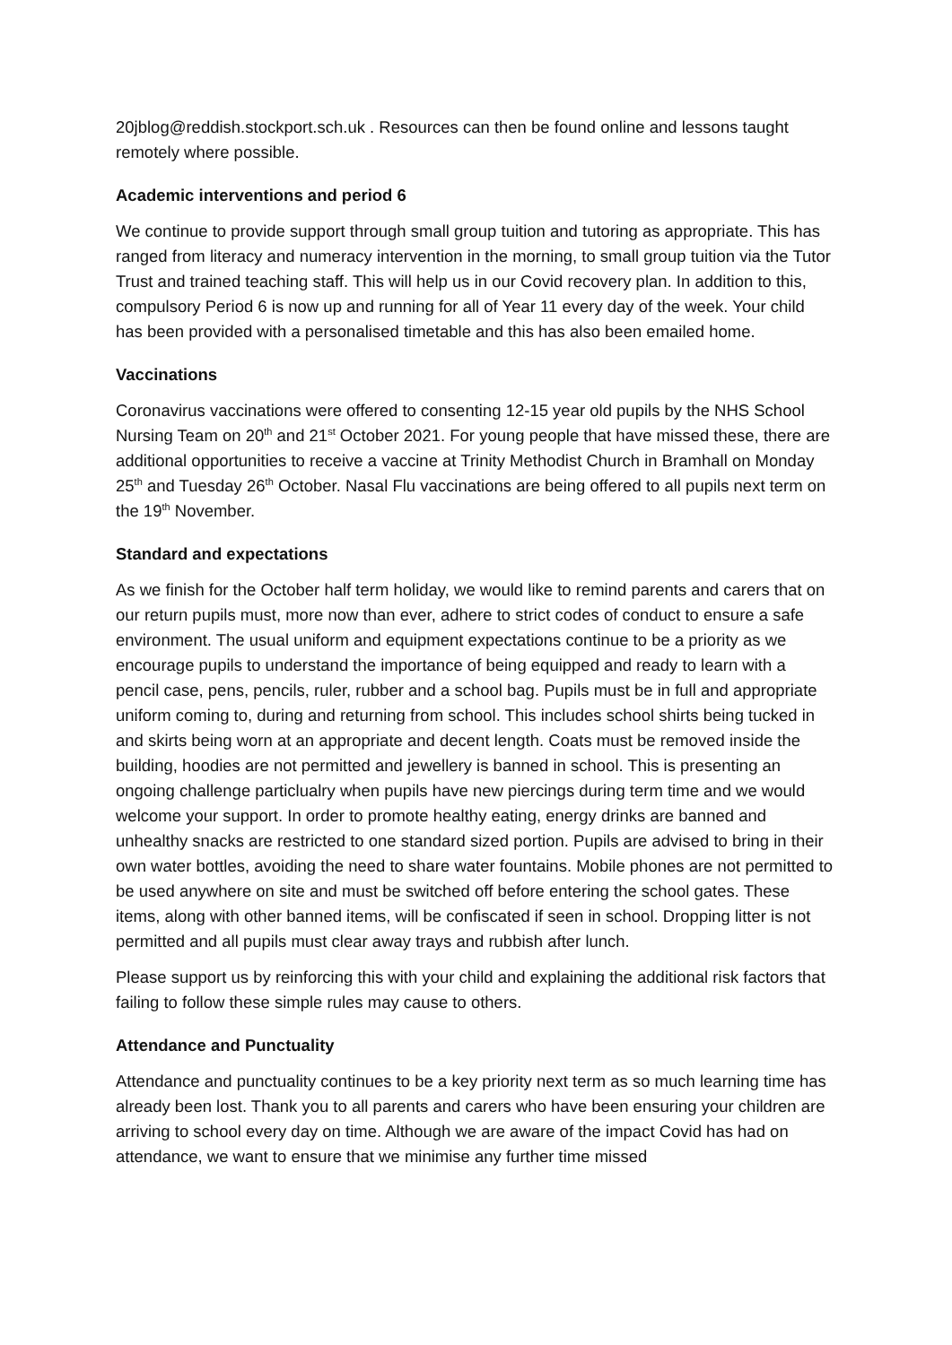20jblog@reddish.stockport.sch.uk . Resources can then be found online and lessons taught remotely where possible.
Academic interventions and period 6
We continue to provide support through small group tuition and tutoring as appropriate. This has ranged from literacy and numeracy intervention in the morning, to small group tuition via the Tutor Trust and trained teaching staff. This will help us in our Covid recovery plan. In addition to this, compulsory Period 6 is now up and running for all of Year 11 every day of the week. Your child has been provided with a personalised timetable and this has also been emailed home.
Vaccinations
Coronavirus vaccinations were offered to consenting 12-15 year old pupils by the NHS School Nursing Team on 20<sup>th</sup> and 21<sup>st</sup> October 2021. For young people that have missed these, there are additional opportunities to receive a vaccine at Trinity Methodist Church in Bramhall on Monday 25<sup>th</sup> and Tuesday 26<sup>th</sup> October. Nasal Flu vaccinations are being offered to all pupils next term on the 19<sup>th</sup> November.
Standard and expectations
As we finish for the October half term holiday, we would like to remind parents and carers that on our return pupils must, more now than ever, adhere to strict codes of conduct to ensure a safe environment. The usual uniform and equipment expectations continue to be a priority as we encourage pupils to understand the importance of being equipped and ready to learn with a pencil case, pens, pencils, ruler, rubber and a school bag. Pupils must be in full and appropriate uniform coming to, during and returning from school. This includes school shirts being tucked in and skirts being worn at an appropriate and decent length. Coats must be removed inside the building, hoodies are not permitted and jewellery is banned in school. This is presenting an ongoing challenge particlualry when pupils have new piercings during term time and we would welcome your support. In order to promote healthy eating, energy drinks are banned and unhealthy snacks are restricted to one standard sized portion. Pupils are advised to bring in their own water bottles, avoiding the need to share water fountains. Mobile phones are not permitted to be used anywhere on site and must be switched off before entering the school gates. These items, along with other banned items, will be confiscated if seen in school. Dropping litter is not permitted and all pupils must clear away trays and rubbish after lunch.
Please support us by reinforcing this with your child and explaining the additional risk factors that failing to follow these simple rules may cause to others.
Attendance and Punctuality
Attendance and punctuality continues to be a key priority next term as so much learning time has already been lost. Thank you to all parents and carers who have been ensuring your children are arriving to school every day on time. Although we are aware of the impact Covid has had on attendance, we want to ensure that we minimise any further time missed